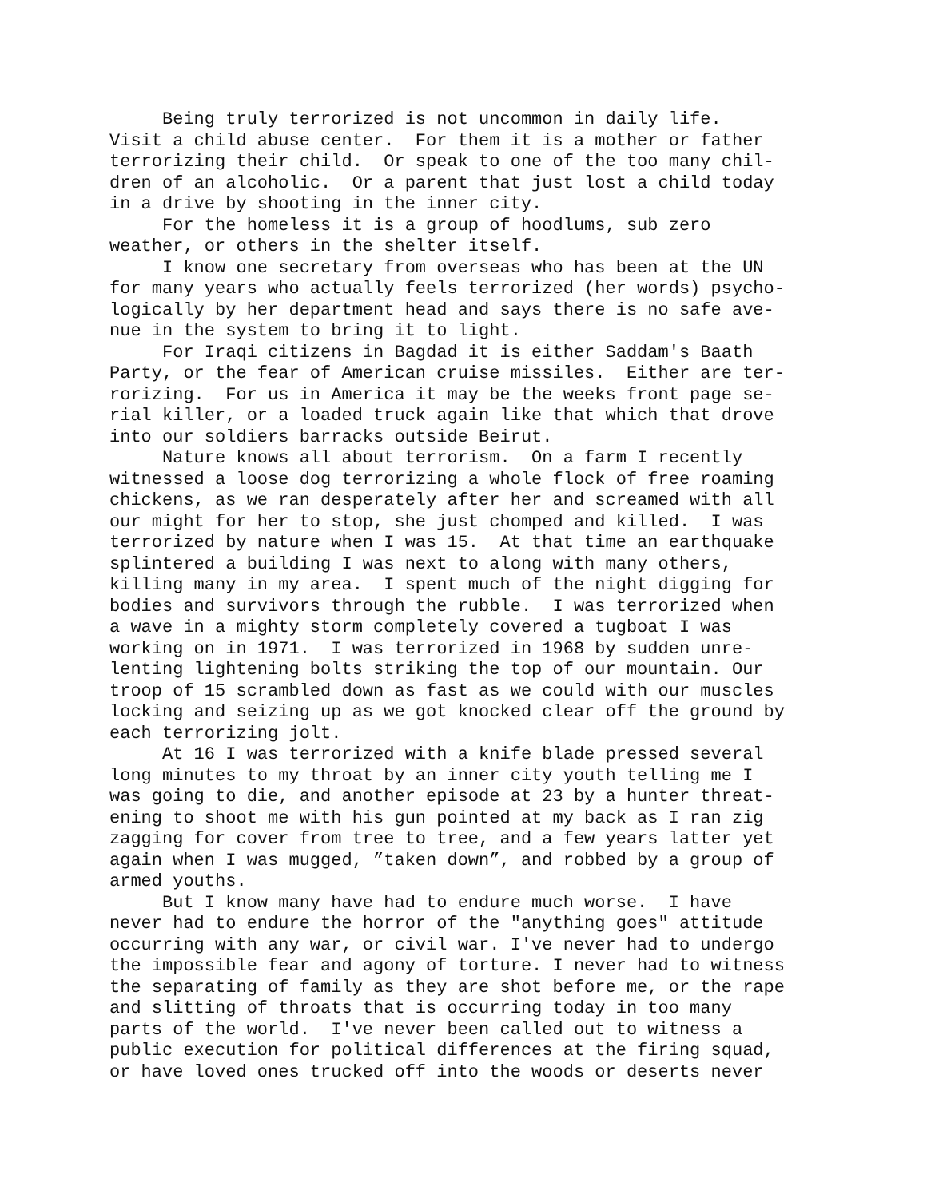Being truly terrorized is not uncommon in daily life. Visit a child abuse center. For them it is a mother or father terrorizing their child. Or speak to one of the too many chil- dren of an alcoholic. Or a parent that just lost a child today in a drive by shooting in the inner city. For the homeless it is a group of hoodlums, sub zero weather, or others in the shelter itself. I know one secretary from overseas who has been at the UN for many years who actually feels terrorized (her words) psycho- logically by her department head and says there is no safe ave- nue in the system to bring it to light. For Iraqi citizens in Bagdad it is either Saddam's Baath Party, or the fear of American cruise missiles. Either are ter- rorizing. For us in America it may be the weeks front page se- rial killer, or a loaded truck again like that which that drove into our soldiers barracks outside Beirut. Nature knows all about terrorism. On a farm I recently witnessed a loose dog terrorizing a whole flock of free roaming chickens, as we ran desperately after her and screamed with all our might for her to stop, she just chomped and killed. I was terrorized by nature when I was 15. At that time an earthquake splintered a building I was next to along with many others, killing many in my area. I spent much of the night digging for bodies and survivors through the rubble. I was terrorized when a wave in a mighty storm completely covered a tugboat I was working on in 1971. I was terrorized in 1968 by sudden unre- lenting lightening bolts striking the top of our mountain. Our troop of 15 scrambled down as fast as we could with our muscles locking and seizing up as we got knocked clear off the ground by each terrorizing jolt. At 16 I was terrorized with a knife blade pressed several long minutes to my throat by an inner city youth telling me I was going to die, and another episode at 23 by a hunter threat- ening to shoot me with his gun pointed at my back as I ran zig zagging for cover from tree to tree, and a few years latter yet again when I was mugged, ”taken down”, and robbed by a group of armed youths. But I know many have had to endure much worse. I have never had to endure the horror of the "anything goes" attitude occurring with any war, or civil war. I've never had to undergo the impossible fear and agony of torture. I never had to witness the separating of family as they are shot before me, or the rape and slitting of throats that is occurring today in too many parts of the world. I've never been called out to witness a public execution for political differences at the firing squad, or have loved ones trucked off into the woods or deserts never